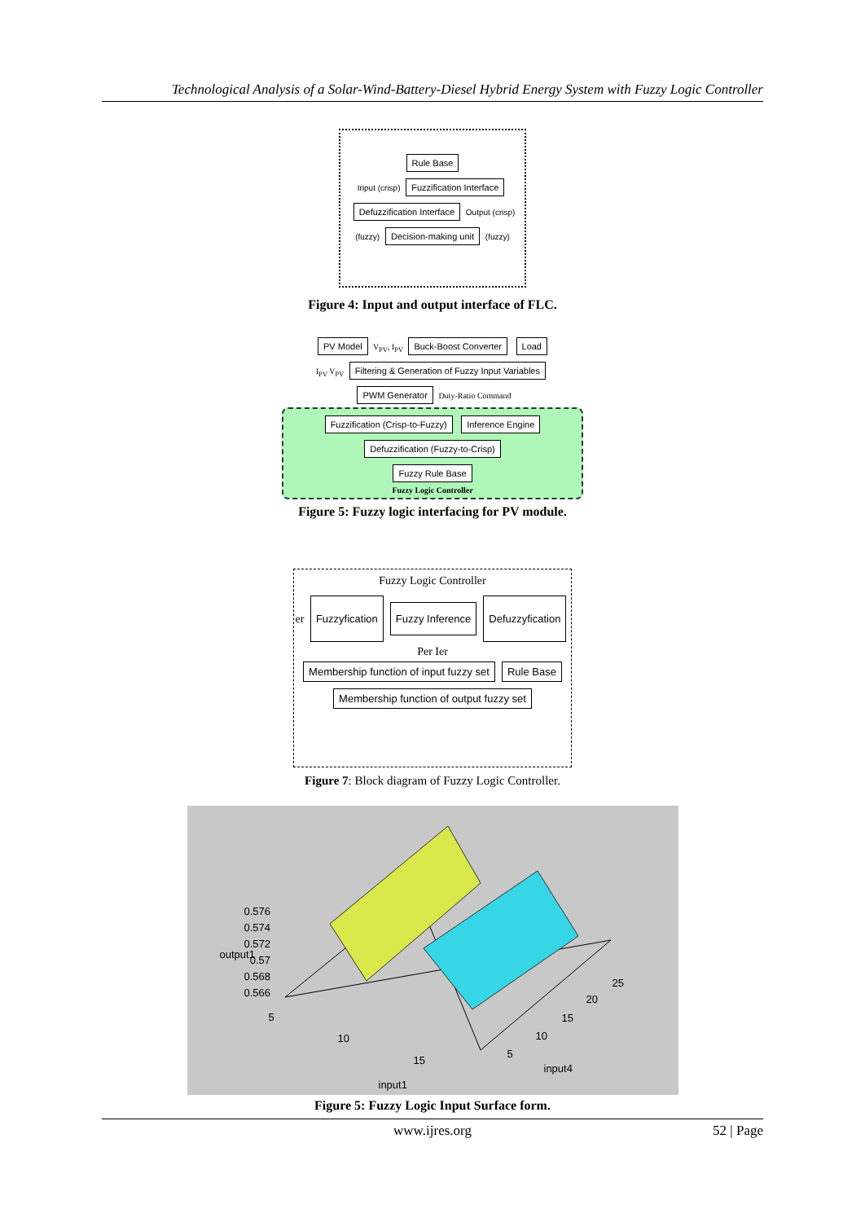Technological Analysis of a Solar-Wind-Battery-Diesel Hybrid Energy System with Fuzzy Logic Controller
Rule Base
Input (crisp) Fuzzification Interface Defuzzification Interface Output (crisp)
(fuzzy) Decision-making unit (fuzzy)
Figure 4: Input and output interface of FLC.
PV Model V<sub>PV</sub>, I<sub>PV</sub> Buck-Boost Converter Load
I<sub>PV</sub> V<sub>PV</sub> Filtering & Generation of Fuzzy Input Variables PWM Generator Duty-Ratio Command
Fuzzification (Crisp-to-Fuzzy) Inference Engine Defuzzification (Fuzzy-to-Crisp)
Fuzzy Rule Base
Fuzzy Logic Controller
Figure 5: Fuzzy logic interfacing for PV module.
Fuzzy Logic Controller
er Fuzzyfication Fuzzy Inference Defuzzyfication Per Ier
Membership function of input fuzzy set Rule Base Membership function of output fuzzy set
Figure 7: Block diagram of Fuzzy Logic Controller.
0.576
0.574
0.572
0.57
0.568
0.566
output1
5
10
15
input1
5
10
15
20
25
input4
Figure 5: Fuzzy Logic Input Surface form.
www.ijres.org 52 | Page